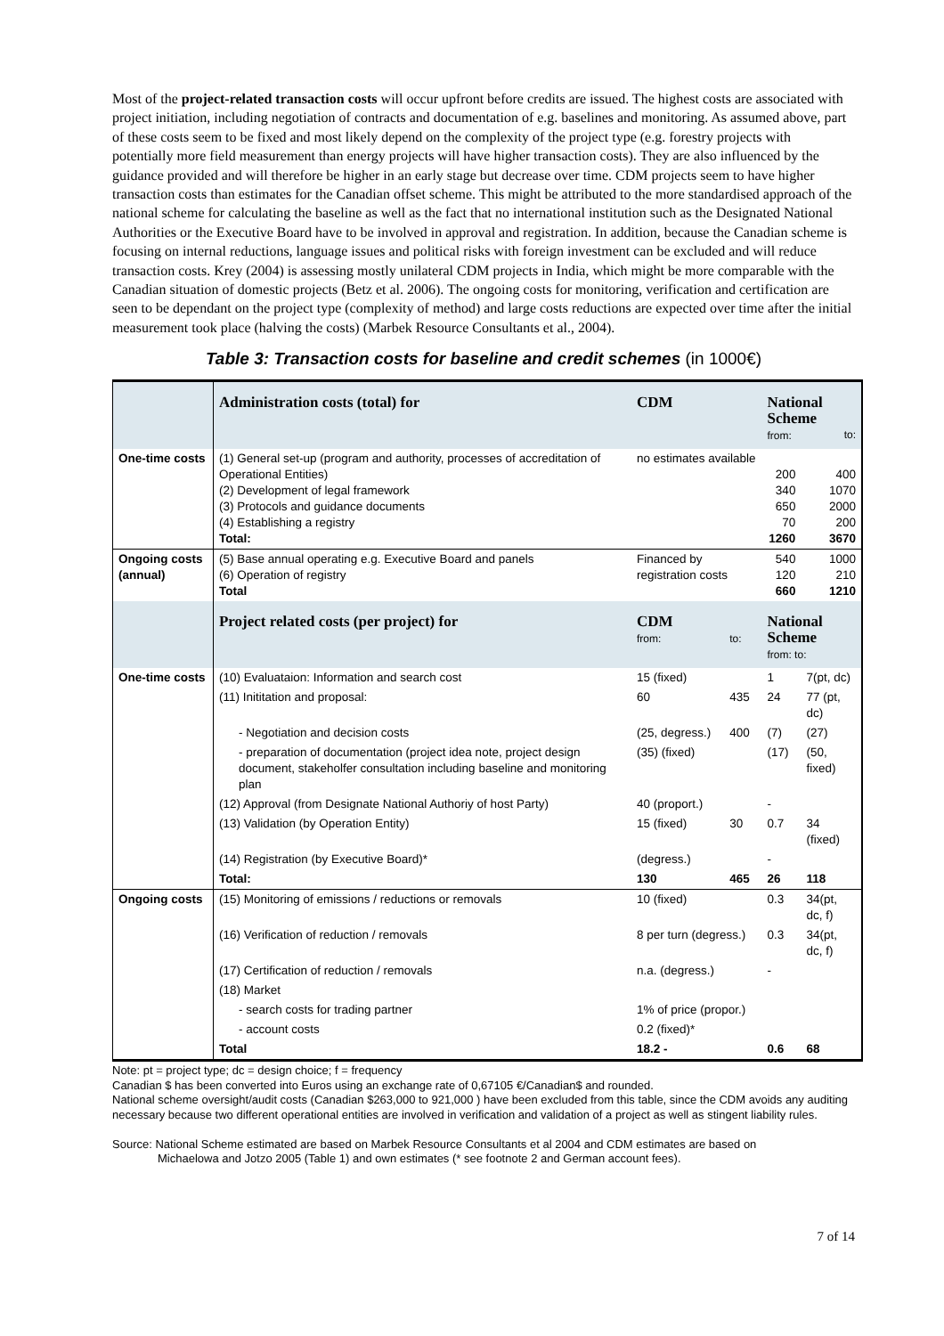Most of the project-related transaction costs will occur upfront before credits are issued. The highest costs are associated with project initiation, including negotiation of contracts and documentation of e.g. baselines and monitoring. As assumed above, part of these costs seem to be fixed and most likely depend on the complexity of the project type (e.g. forestry projects with potentially more field measurement than energy projects will have higher transaction costs). They are also influenced by the guidance provided and will therefore be higher in an early stage but decrease over time. CDM projects seem to have higher transaction costs than estimates for the Canadian offset scheme. This might be attributed to the more standardised approach of the national scheme for calculating the baseline as well as the fact that no international institution such as the Designated National Authorities or the Executive Board have to be involved in approval and registration. In addition, because the Canadian scheme is focusing on internal reductions, language issues and political risks with foreign investment can be excluded and will reduce transaction costs. Krey (2004) is assessing mostly unilateral CDM projects in India, which might be more comparable with the Canadian situation of domestic projects (Betz et al. 2006). The ongoing costs for monitoring, verification and certification are seen to be dependant on the project type (complexity of method) and large costs reductions are expected over time after the initial measurement took place (halving the costs) (Marbek Resource Consultants et al., 2004).
Table 3: Transaction costs for baseline and credit schemes (in 1000€)
| | Administration costs (total) for | CDM | | National Scheme from: to: | |
| One-time costs | (1) General set-up (program and authority, processes of accreditation of Operational Entities) (2) Development of legal framework (3) Protocols and guidance documents (4) Establishing a registry Total: | no estimates available | | 200 340 650 70 1260 | 400 1070 2000 200 3670 |
| Ongoing costs (annual) | (5) Base annual operating e.g. Executive Board and panels (6) Operation of registry Total | Financed by registration costs | | 540 120 660 | 1000 210 1210 |
| | Project related costs (per project) for | CDM from: | to: | National Scheme from: to: | |
| One-time costs | (10) Evaluataion: Information and search cost | 15 (fixed) | | 1 | 7(pt, dc) |
| | (11) Inititation and proposal: | 60 | 435 | 24 | 77 (pt, dc) |
| | - Negotiation and decision costs | (25, degress.) | 400 | (7) | (27) |
| | - preparation of documentation (project idea note, project design document, stakeholfer consultation including baseline and monitoring plan | (35) (fixed) | | (17) | (50, fixed) |
| | (12) Approval (from Designate National Authoriy of host Party) | 40 (proport.) | | - | |
| | (13) Validation (by Operation Entity) | 15 (fixed) | 30 | 0.7 | 34 (fixed) |
| | (14) Registration (by Executive Board)* | (degress.) | | - | |
| | Total: | 130 | 465 | 26 | 118 |
| Ongoing costs | (15) Monitoring of emissions / reductions or removals | 10 (fixed) | | 0.3 | 34(pt, dc, f) |
| | (16) Verification of reduction / removals | 8 per turn (degress.) | | 0.3 | 34(pt, dc, f) |
| | (17) Certification of reduction / removals | n.a. (degress.) | | - | |
| | (18) Market | | | | |
| | - search costs for trading partner | 1% of price (propor.) | | | |
| | - account costs | 0.2 (fixed)* | | | |
| | Total | 18.2 - | | 0.6 | 68 |
Note: pt = project type; dc = design choice; f = frequency
Canadian $ has been converted into Euros using an exchange rate of 0,67105 €/Canadian$ and rounded.
National scheme oversight/audit costs (Canadian $263,000 to 921,000 ) have been excluded from this table, since the CDM avoids any auditing necessary because two different operational entities are involved in verification and validation of a project as well as stingent liability rules.
Source: National Scheme estimated are based on Marbek Resource Consultants et al 2004 and CDM estimates are based on
Michaelowa and Jotzo 2005 (Table 1) and own estimates (* see footnote 2 and German account fees).
7 of 14